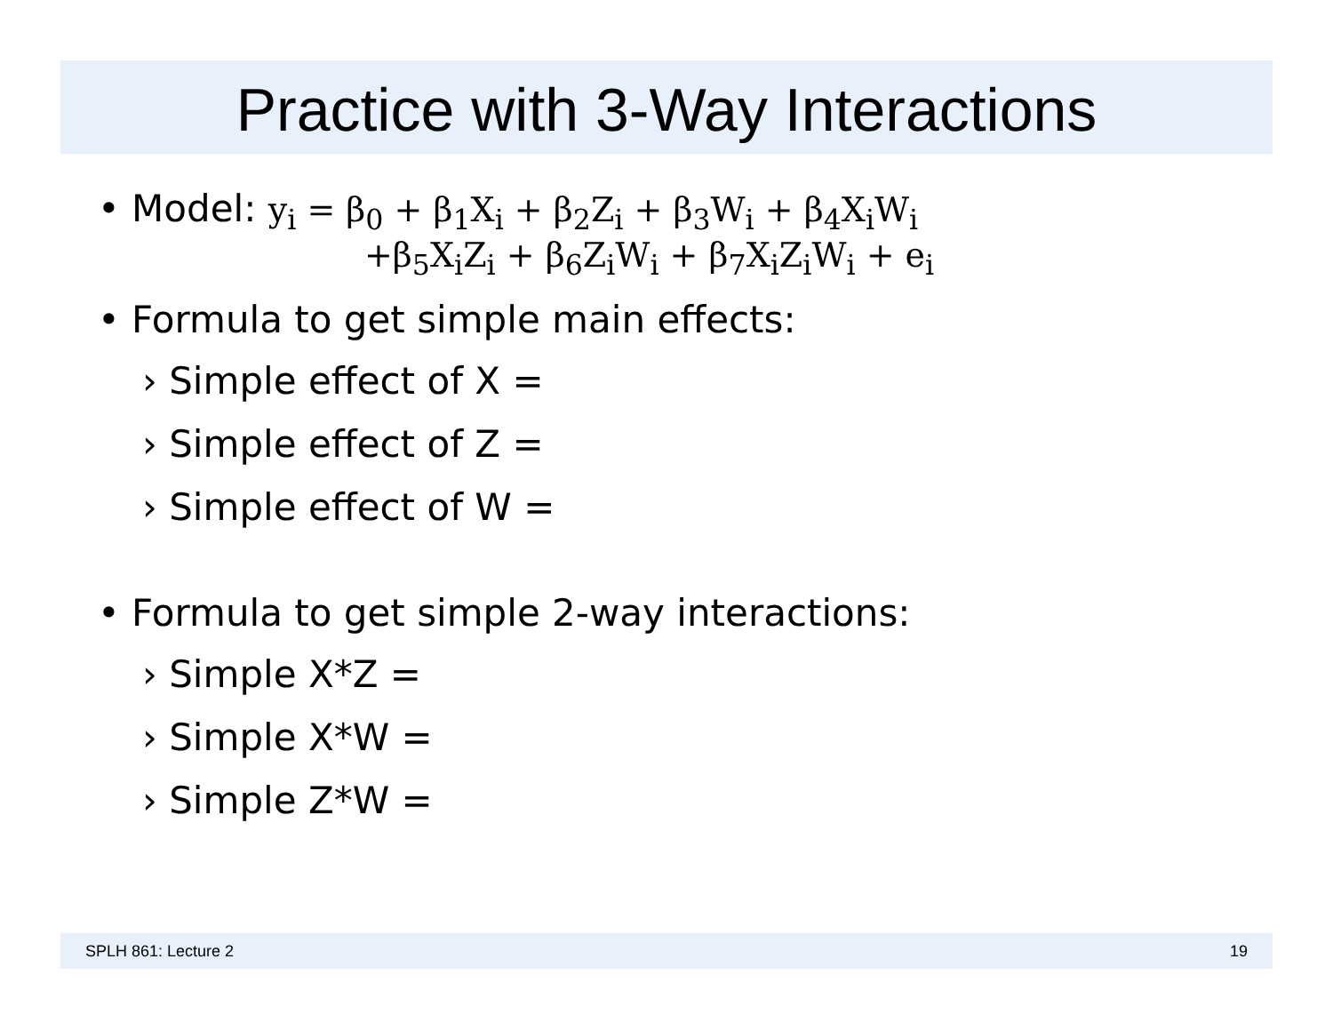Practice with 3-Way Interactions
• Model: y<sub>i</sub> = β<sub>0</sub> + β<sub>1</sub>X<sub>i</sub> + β<sub>2</sub>Z<sub>i</sub> + β<sub>3</sub>W<sub>i</sub> + β<sub>4</sub>X<sub>i</sub>W<sub>i</sub>
+β<sub>5</sub>X<sub>i</sub>Z<sub>i</sub> + β<sub>6</sub>Z<sub>i</sub>W<sub>i</sub> + β<sub>7</sub>X<sub>i</sub>Z<sub>i</sub>W<sub>i</sub> + e<sub>i</sub>
• Formula to get simple main effects:
› Simple effect of X =
› Simple effect of Z =
› Simple effect of W =
• Formula to get simple 2-way interactions:
› Simple X*Z =
› Simple X*W =
› Simple Z*W =
SPLH 861: Lecture 2 19